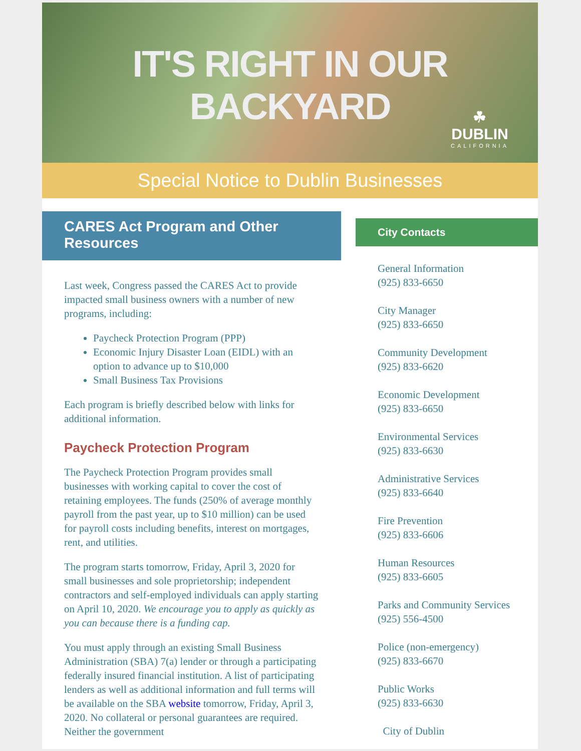IT'S RIGHT IN OUR BACKYARD
☘
DUBLIN
CALIFORNIA
Special Notice to Dublin Businesses
CARES Act Program and Other Resources
Last week, Congress passed the CARES Act to provide impacted small business owners with a number of new programs, including:
Paycheck Protection Program (PPP)
Economic Injury Disaster Loan (EIDL) with an option to advance up to $10,000
Small Business Tax Provisions
Each program is briefly described below with links for additional information.
Paycheck Protection Program
The Paycheck Protection Program provides small businesses with working capital to cover the cost of retaining employees. The funds (250% of average monthly payroll from the past year, up to $10 million) can be used for payroll costs including benefits, interest on mortgages, rent, and utilities.
The program starts tomorrow, Friday, April 3, 2020 for small businesses and sole proprietorship; independent contractors and self-employed individuals can apply starting on April 10, 2020. We encourage you to apply as quickly as you can because there is a funding cap.
You must apply through an existing Small Business Administration (SBA) 7(a) lender or through a participating federally insured financial institution. A list of participating lenders as well as additional information and full terms will be available on the SBA website tomorrow, Friday, April 3, 2020. No collateral or personal guarantees are required. Neither the government
City Contacts
General Information
(925) 833-6650
City Manager
(925) 833-6650
Community Development
(925) 833-6620
Economic Development
(925) 833-6650
Environmental Services
(925) 833-6630
Administrative Services
(925) 833-6640
Fire Prevention
(925) 833-6606
Human Resources
(925) 833-6605
Parks and Community Services
(925) 556-4500
Police (non-emergency)
(925) 833-6670
Public Works
(925) 833-6630
City of Dublin